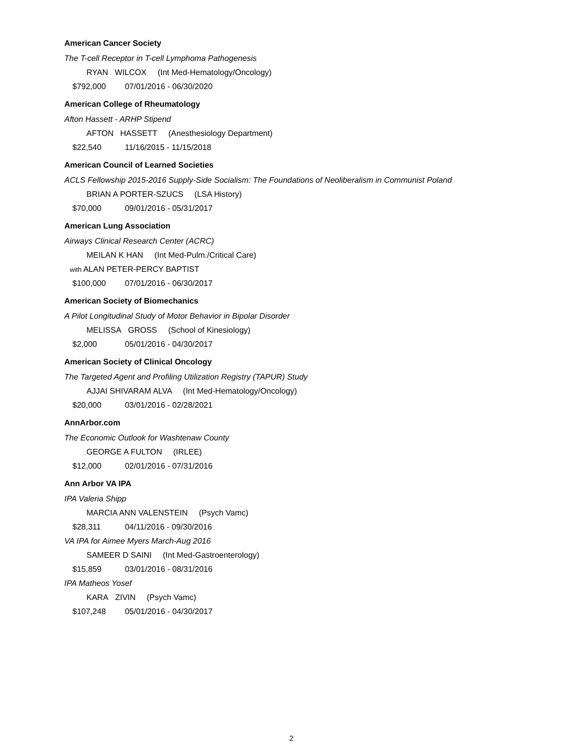American Cancer Society
The T-cell Receptor in T-cell Lymphoma Pathogenesis
RYAN WILCOX (Int Med-Hematology/Oncology)
$792,000 07/01/2016 - 06/30/2020
American College of Rheumatology
Afton Hassett - ARHP Stipend
AFTON HASSETT (Anesthesiology Department)
$22,540 11/16/2015 - 11/15/2018
American Council of Learned Societies
ACLS Fellowship 2015-2016 Supply-Side Socialism: The Foundations of Neoliberalism in Communist Poland
BRIAN A PORTER-SZUCS (LSA History)
$70,000 09/01/2016 - 05/31/2017
American Lung Association
Airways Clinical Research Center (ACRC)
MEILAN K HAN (Int Med-Pulm./Critical Care)
with ALAN PETER-PERCY BAPTIST
$100,000 07/01/2016 - 06/30/2017
American Society of Biomechanics
A Pilot Longitudinal Study of Motor Behavior in Bipolar Disorder
MELISSA GROSS (School of Kinesiology)
$2,000 05/01/2016 - 04/30/2017
American Society of Clinical Oncology
The Targeted Agent and Profiling Utilization Registry (TAPUR) Study
AJJAI SHIVARAM ALVA (Int Med-Hematology/Oncology)
$20,000 03/01/2016 - 02/28/2021
AnnArbor.com
The Economic Outlook for Washtenaw County
GEORGE A FULTON (IRLEE)
$12,000 02/01/2016 - 07/31/2016
Ann Arbor VA IPA
IPA Valeria Shipp
MARCIA ANN VALENSTEIN (Psych Vamc)
$28,311 04/11/2016 - 09/30/2016
VA IPA for Aimee Myers March-Aug 2016
SAMEER D SAINI (Int Med-Gastroenterology)
$15,859 03/01/2016 - 08/31/2016
IPA Matheos Yosef
KARA ZIVIN (Psych Vamc)
$107,248 05/01/2016 - 04/30/2017
2